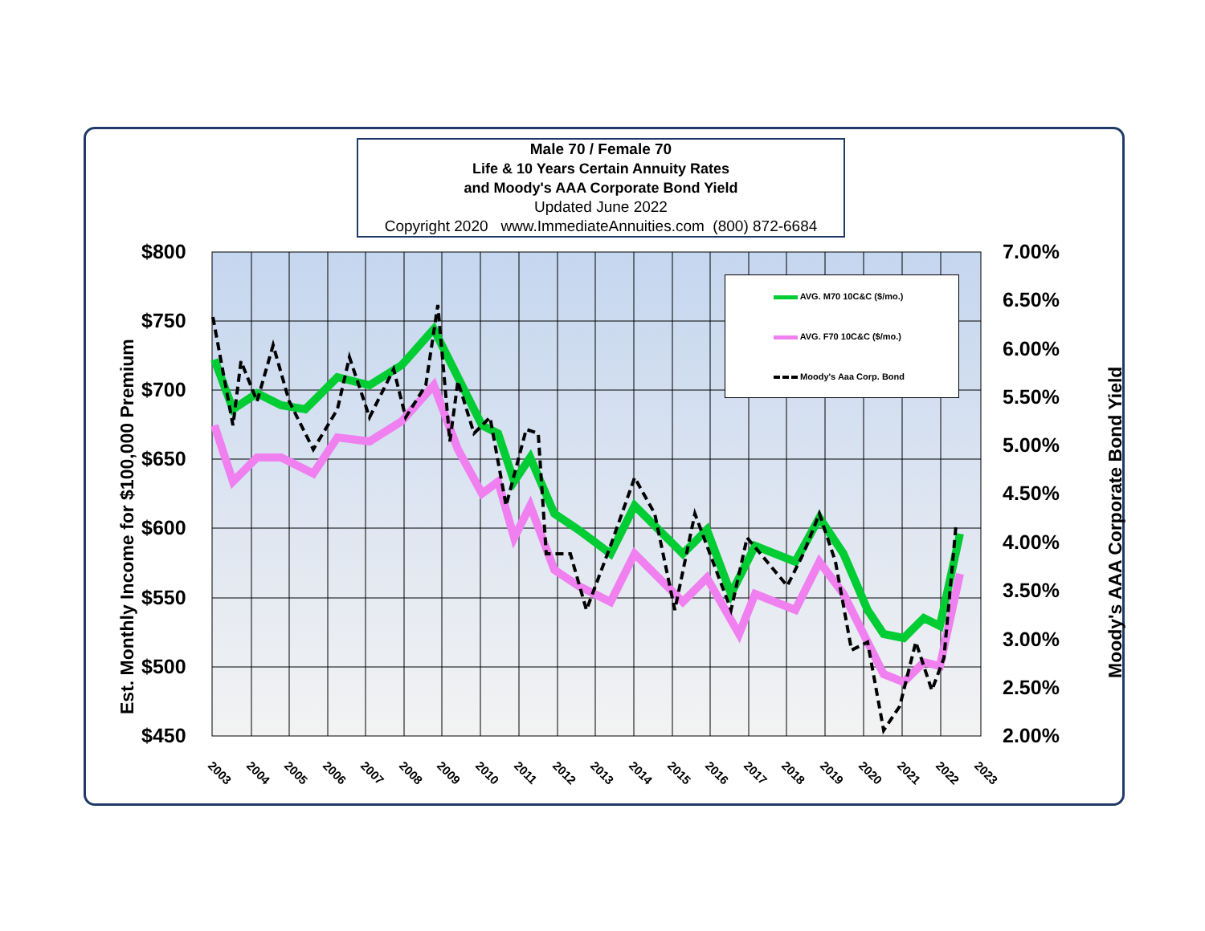Male 70 / Female 70
Life & 10 Years Certain Annuity Rates
and Moody's AAA Corporate Bond Yield
Updated June 2022
Copyright 2020 www.ImmediateAnnuities.com (800) 872-6684
AVG. M70 10C&C ($/mo.)
AVG. F70 10C&C ($/mo.)
Moody's Aaa Corp. Bond
Est. Monthly Income for $100,000 Premium
Moody's AAA Corporate Bond Yield
$800
$750
$700
$650
$600
$550
$500
$450
7.00%
6.50%
6.00%
5.50%
5.00%
4.50%
4.00%
3.50%
3.00%
2.50%
2.00%
2003 2004 2005 2006 2007 2008 2009 2010 2011 2012 2013 2014 2015 2016 2017 2018 2019 2020 2021 2022 2023